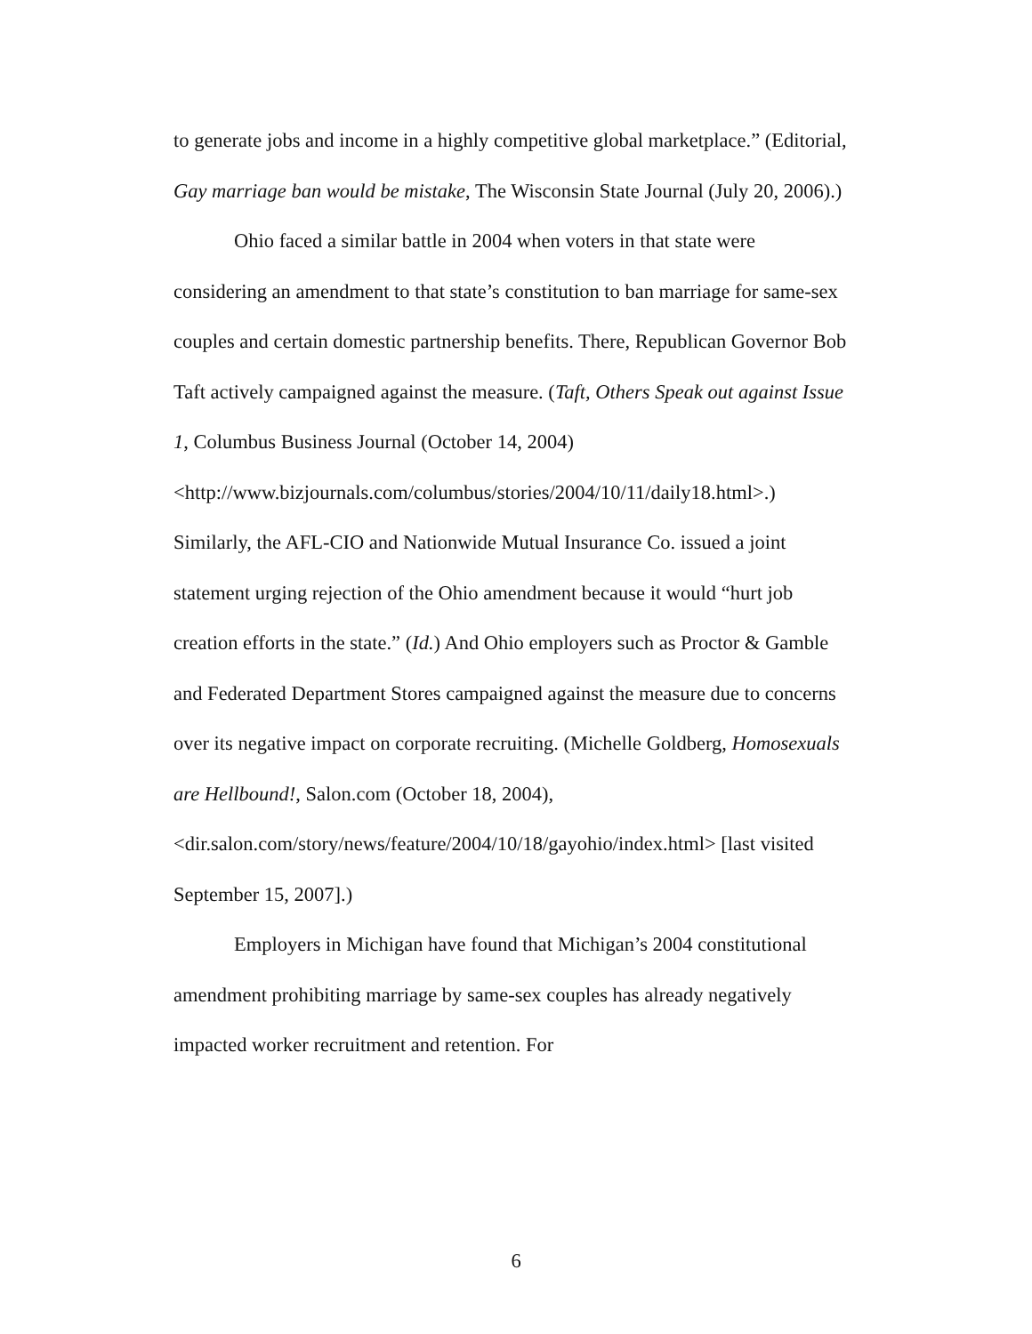to generate jobs and income in a highly competitive global marketplace.” (Editorial, Gay marriage ban would be mistake, The Wisconsin State Journal (July 20, 2006).)
Ohio faced a similar battle in 2004 when voters in that state were considering an amendment to that state’s constitution to ban marriage for same-sex couples and certain domestic partnership benefits. There, Republican Governor Bob Taft actively campaigned against the measure. (Taft, Others Speak out against Issue 1, Columbus Business Journal (October 14, 2004)
<http://www.bizjournals.com/columbus/stories/2004/10/11/daily18.html>.) Similarly, the AFL-CIO and Nationwide Mutual Insurance Co. issued a joint statement urging rejection of the Ohio amendment because it would “hurt job creation efforts in the state.” (Id.) And Ohio employers such as Proctor & Gamble and Federated Department Stores campaigned against the measure due to concerns over its negative impact on corporate recruiting. (Michelle Goldberg, Homosexuals are Hellbound!, Salon.com (October 18, 2004),
<dir.salon.com/story/news/feature/2004/10/18/gayohio/index.html> [last visited September 15, 2007].)
Employers in Michigan have found that Michigan’s 2004 constitutional amendment prohibiting marriage by same-sex couples has already negatively impacted worker recruitment and retention. For
6